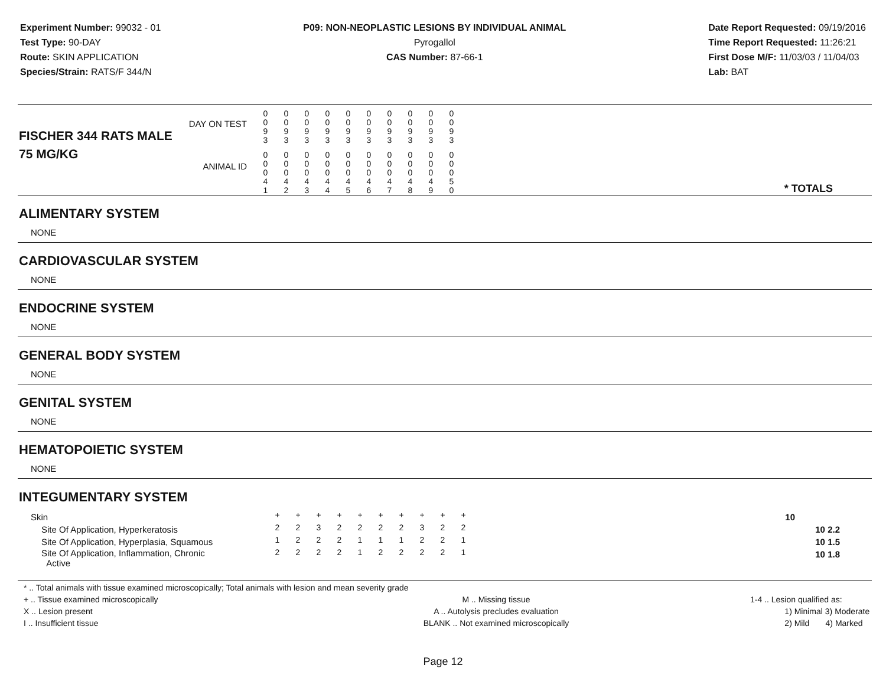Experiment Number: 99032 - 01
Test Type: 90-DAY
Route: SKIN APPLICATION
Species/Strain: RATS/F 344/N
P09: NON-NEOPLASTIC LESIONS BY INDIVIDUAL ANIMAL
Pyrogallol
CAS Number: 87-66-1
Date Report Requested: 09/19/2016
Time Report Requested: 11:26:21
First Dose M/F: 11/03/03 / 11/04/03
Lab: BAT
| DAY ON TEST FISCHER 344 RATS MALE | 0 0 9 3 | 0 0 9 3 | 0 0 9 3 | 0 0 9 3 | 0 0 9 3 | 0 0 9 3 | 0 0 9 3 | 0 0 9 3 | 0 0 9 3 | 0 0 9 3 | |
| 75 MG/KG ANIMAL ID | 0 0 0 4 1 | 0 0 0 4 2 | 0 0 0 4 3 | 0 0 0 4 4 | 0 0 0 4 5 | 0 0 0 4 6 | 0 0 0 4 7 | 0 0 0 4 8 | 0 0 0 4 9 | 0 0 0 5 0 | * TOTALS |
| ALIMENTARY SYSTEM |
| NONE |
| CARDIOVASCULAR SYSTEM |
| NONE |
| ENDOCRINE SYSTEM |
| NONE |
| GENERAL BODY SYSTEM |
| NONE |
| GENITAL SYSTEM |
| NONE |
| HEMATOPOIETIC SYSTEM |
| NONE |
| INTEGUMENTARY SYSTEM |
| Skin | + | + | + | + | + | + | + | + | + | + | 10 |
| Site Of Application, Hyperkeratosis | 2 | 2 | 3 | 2 | 2 | 2 | 2 | 3 | 2 | 2 | 10 2.2 |
| Site Of Application, Hyperplasia, Squamous | 1 | 2 | 2 | 2 | 1 | 1 | 1 | 2 | 2 | 1 | 10 1.5 |
| Site Of Application, Inflammation, Chronic Active | 2 | 2 | 2 | 2 | 1 | 2 | 2 | 2 | 2 | 1 | 10 1.8 |
* .. Total animals with tissue examined microscopically; Total animals with lesion and mean severity grade
+ .. Tissue examined microscopically
X .. Lesion present
I .. Insufficient tissue
M .. Missing tissue
A .. Autolysis precludes evaluation
BLANK .. Not examined microscopically
1-4 .. Lesion qualified as:
1) Minimal 3) Moderate
2) Mild 4) Marked
Page 12